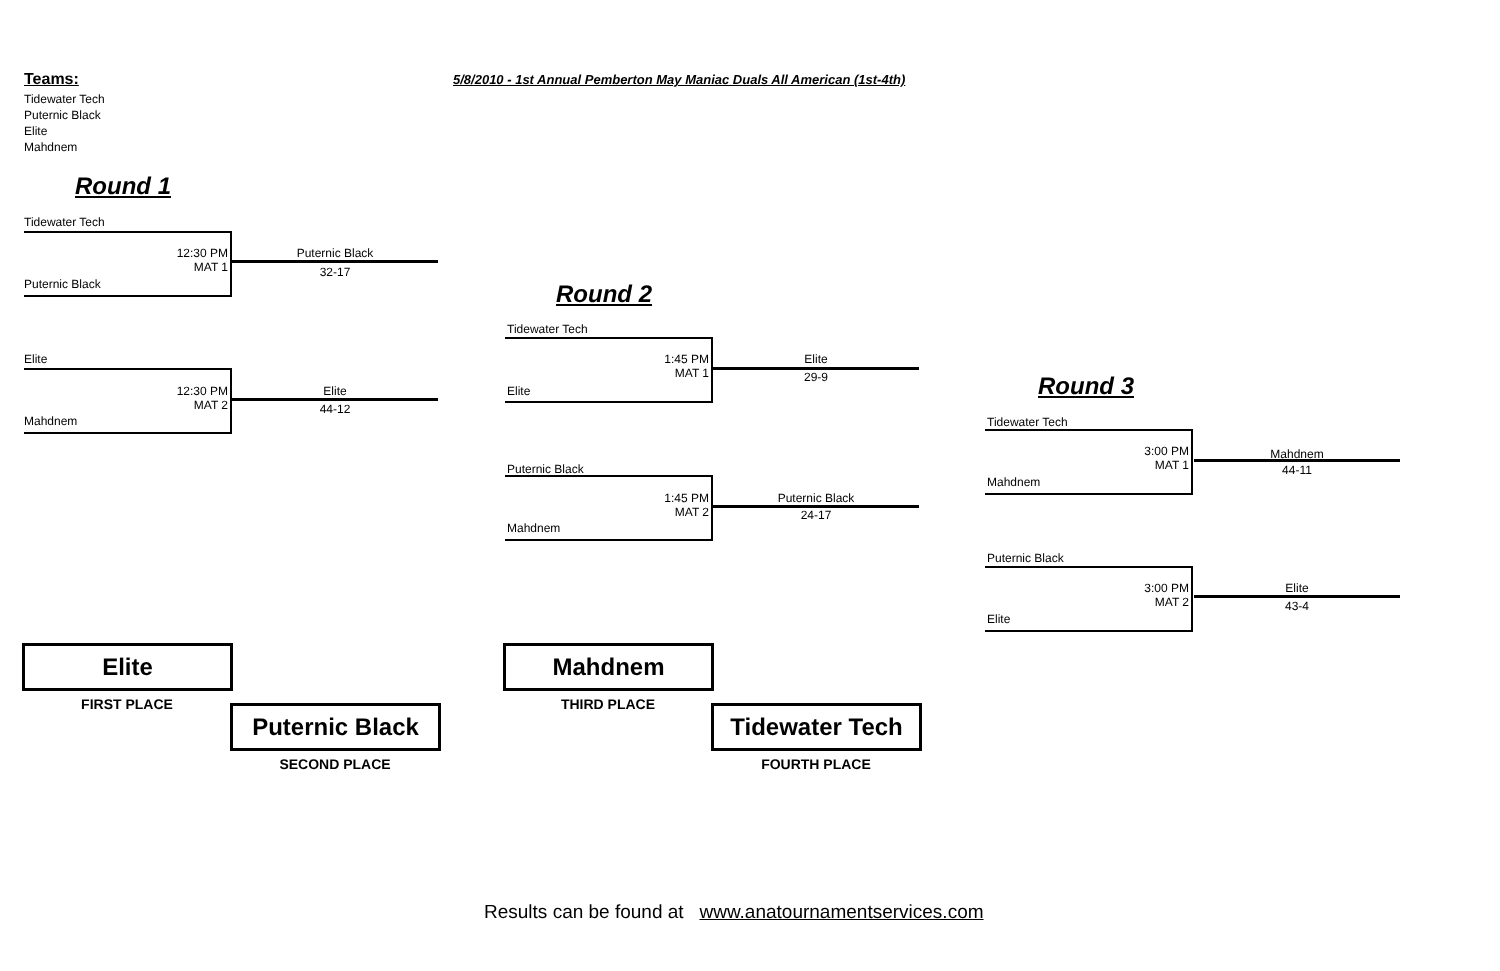Teams:
5/8/2010 - 1st Annual Pemberton May Maniac Duals All American (1st-4th)
Tidewater Tech
Puternic Black
Elite
Mahdnem
Round 1
Round 2
Round 3
Tidewater Tech
Puternic Black
12:30 PM
MAT 1
Puternic Black
32-17
Elite
Mahdnem
12:30 PM
MAT 2
Elite
44-12
Tidewater Tech
Elite
1:45 PM
MAT 1
Elite
29-9
Puternic Black
Mahdnem
1:45 PM
MAT 2
Puternic Black
24-17
Tidewater Tech
Mahdnem
3:00 PM
MAT 1
Mahdnem
44-11
Puternic Black
Elite
3:00 PM
MAT 2
Elite
43-4
Elite
FIRST PLACE Puternic Black
SECOND PLACE
Mahdnem
THIRD PLACE Tidewater Tech
FOURTH PLACE
Results can be found at www.anatournamentservices.com